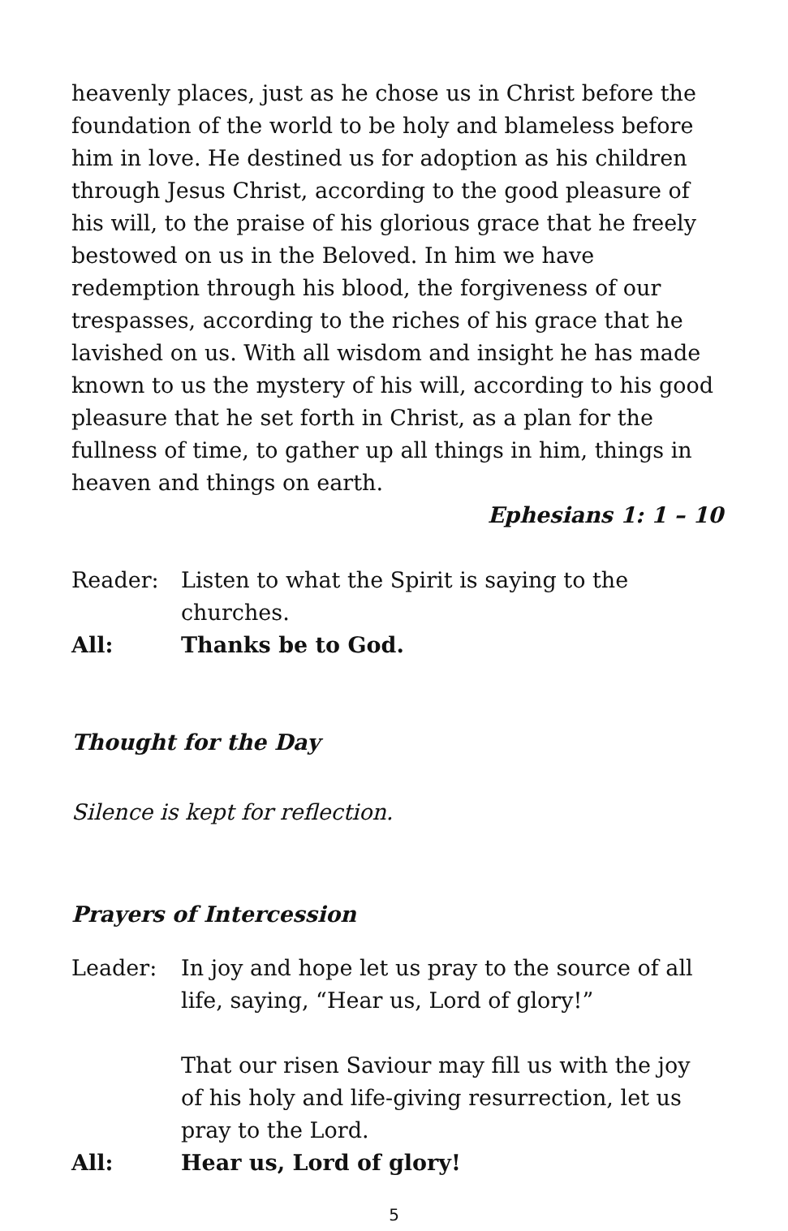heavenly places, just as he chose us in Christ before the foundation of the world to be holy and blameless before him in love. He destined us for adoption as his children through Jesus Christ, according to the good pleasure of his will, to the praise of his glorious grace that he freely bestowed on us in the Beloved. In him we have redemption through his blood, the forgiveness of our trespasses, according to the riches of his grace that he lavished on us. With all wisdom and insight he has made known to us the mystery of his will, according to his good pleasure that he set forth in Christ, as a plan for the fullness of time, to gather up all things in him, things in heaven and things on earth.
Ephesians 1: 1 – 10
Reader: Listen to what the Spirit is saying to the churches.
All: Thanks be to God.
Thought for the Day
Silence is kept for reflection.
Prayers of Intercession
Leader: In joy and hope let us pray to the source of all life, saying, “Hear us, Lord of glory!”
That our risen Saviour may fill us with the joy of his holy and life-giving resurrection, let us pray to the Lord.
All: Hear us, Lord of glory!
5